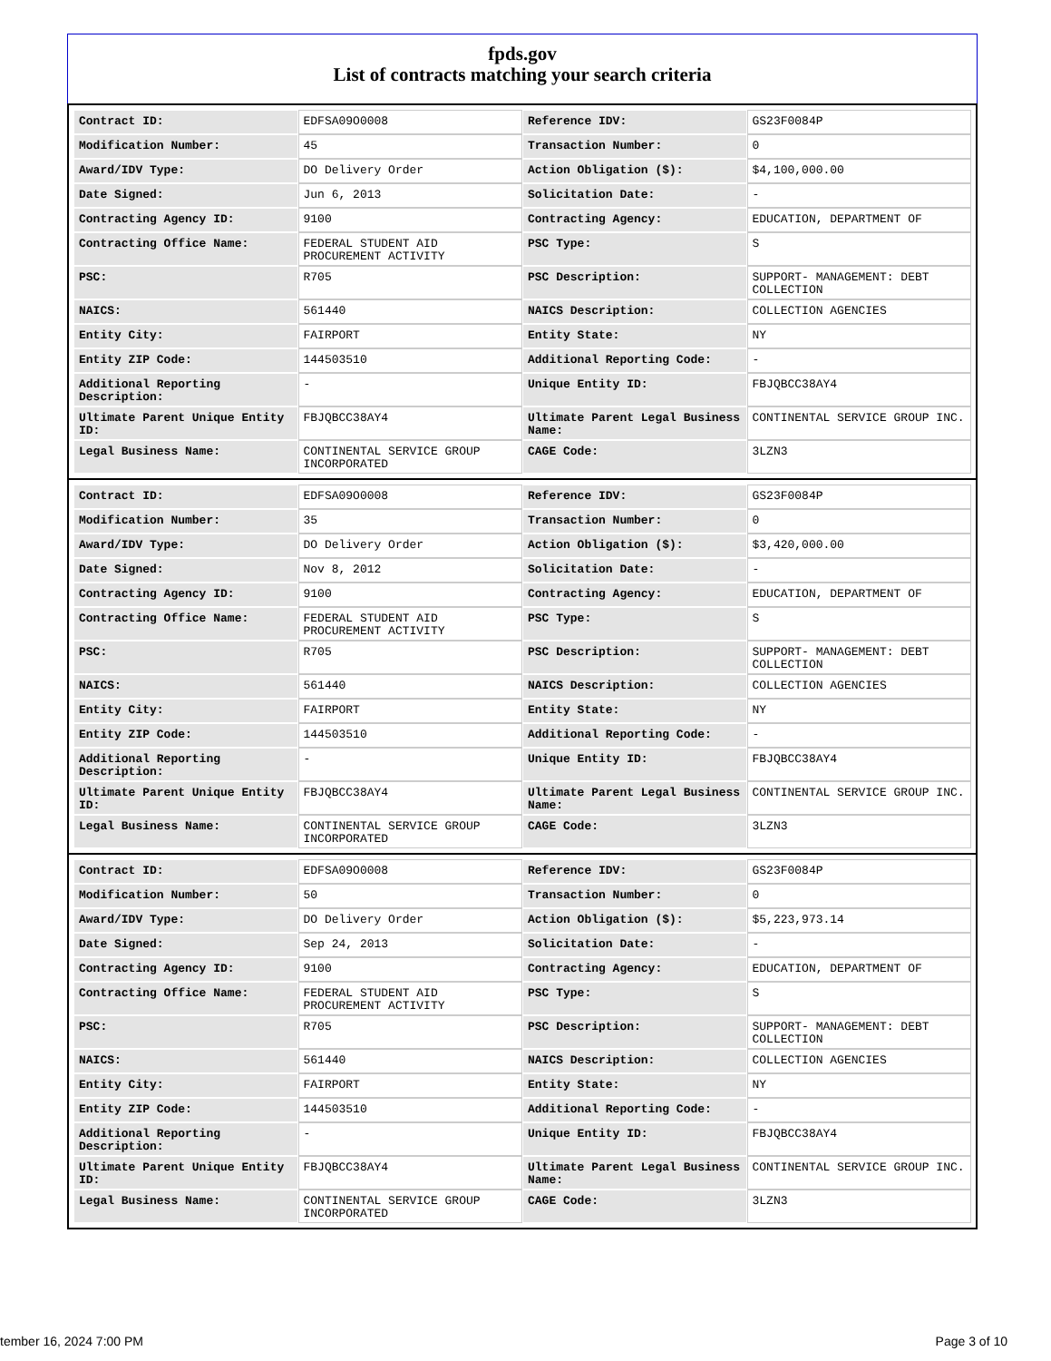fpds.gov
List of contracts matching your search criteria
| Contract ID: | EDFSA09O0008 | Reference IDV: | GS23F0084P |
| Modification Number: | 45 | Transaction Number: | 0 |
| Award/IDV Type: | DO Delivery Order | Action Obligation ($): | $4,100,000.00 |
| Date Signed: | Jun 6, 2013 | Solicitation Date: | - |
| Contracting Agency ID: | 9100 | Contracting Agency: | EDUCATION, DEPARTMENT OF |
| Contracting Office Name: | FEDERAL STUDENT AID PROCUREMENT ACTIVITY | PSC Type: | S |
| PSC: | R705 | PSC Description: | SUPPORT- MANAGEMENT: DEBT COLLECTION |
| NAICS: | 561440 | NAICS Description: | COLLECTION AGENCIES |
| Entity City: | FAIRPORT | Entity State: | NY |
| Entity ZIP Code: | 144503510 | Additional Reporting Code: | - |
| Additional Reporting Description: | - | Unique Entity ID: | FBJQBCC38AY4 |
| Ultimate Parent Unique Entity ID: | FBJQBCC38AY4 | Ultimate Parent Legal Business Name: | CONTINENTAL SERVICE GROUP INC. |
| Legal Business Name: | CONTINENTAL SERVICE GROUP INCORPORATED | CAGE Code: | 3LZN3 |
| Contract ID: | EDFSA09O0008 | Reference IDV: | GS23F0084P |
| Modification Number: | 35 | Transaction Number: | 0 |
| Award/IDV Type: | DO Delivery Order | Action Obligation ($): | $3,420,000.00 |
| Date Signed: | Nov 8, 2012 | Solicitation Date: | - |
| Contracting Agency ID: | 9100 | Contracting Agency: | EDUCATION, DEPARTMENT OF |
| Contracting Office Name: | FEDERAL STUDENT AID PROCUREMENT ACTIVITY | PSC Type: | S |
| PSC: | R705 | PSC Description: | SUPPORT- MANAGEMENT: DEBT COLLECTION |
| NAICS: | 561440 | NAICS Description: | COLLECTION AGENCIES |
| Entity City: | FAIRPORT | Entity State: | NY |
| Entity ZIP Code: | 144503510 | Additional Reporting Code: | - |
| Additional Reporting Description: | - | Unique Entity ID: | FBJQBCC38AY4 |
| Ultimate Parent Unique Entity ID: | FBJQBCC38AY4 | Ultimate Parent Legal Business Name: | CONTINENTAL SERVICE GROUP INC. |
| Legal Business Name: | CONTINENTAL SERVICE GROUP INCORPORATED | CAGE Code: | 3LZN3 |
| Contract ID: | EDFSA09O0008 | Reference IDV: | GS23F0084P |
| Modification Number: | 50 | Transaction Number: | 0 |
| Award/IDV Type: | DO Delivery Order | Action Obligation ($): | $5,223,973.14 |
| Date Signed: | Sep 24, 2013 | Solicitation Date: | - |
| Contracting Agency ID: | 9100 | Contracting Agency: | EDUCATION, DEPARTMENT OF |
| Contracting Office Name: | FEDERAL STUDENT AID PROCUREMENT ACTIVITY | PSC Type: | S |
| PSC: | R705 | PSC Description: | SUPPORT- MANAGEMENT: DEBT COLLECTION |
| NAICS: | 561440 | NAICS Description: | COLLECTION AGENCIES |
| Entity City: | FAIRPORT | Entity State: | NY |
| Entity ZIP Code: | 144503510 | Additional Reporting Code: | - |
| Additional Reporting Description: | - | Unique Entity ID: | FBJQBCC38AY4 |
| Ultimate Parent Unique Entity ID: | FBJQBCC38AY4 | Ultimate Parent Legal Business Name: | CONTINENTAL SERVICE GROUP INC. |
| Legal Business Name: | CONTINENTAL SERVICE GROUP INCORPORATED | CAGE Code: | 3LZN3 |
tember 16, 2024 7:00 PM Page 3 of 10